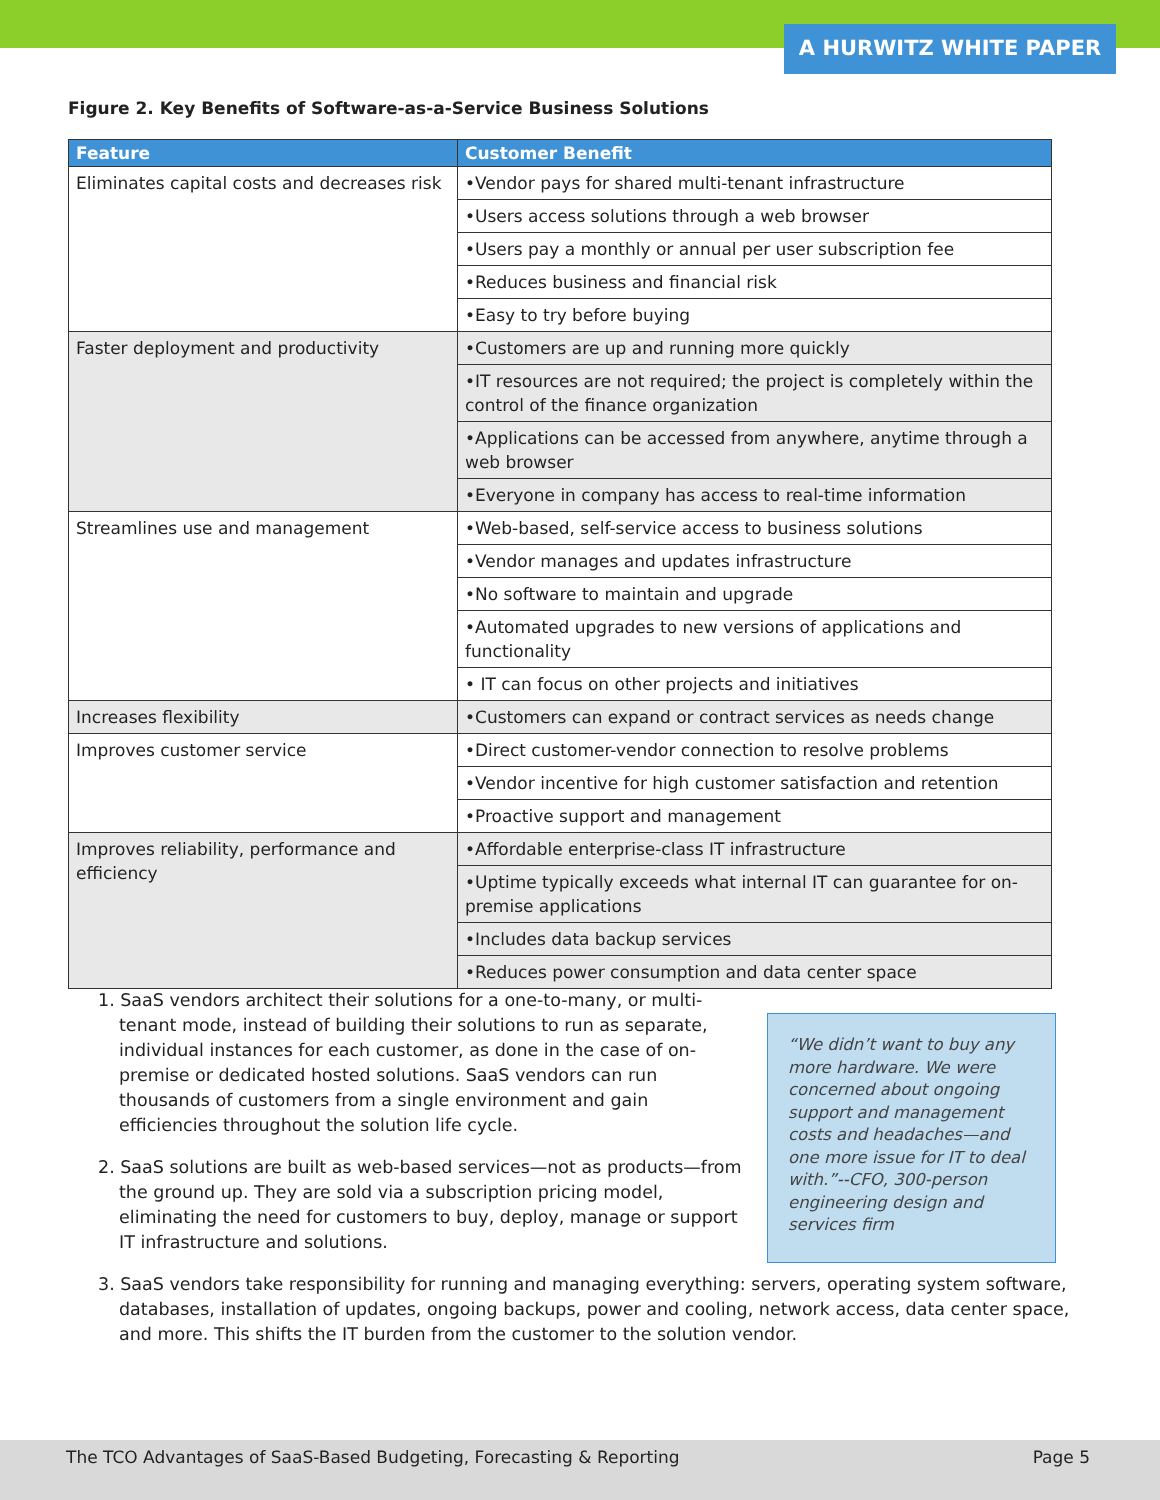A HURWITZ WHITE PAPER
Figure 2. Key Benefits of Software-as-a-Service Business Solutions
| Feature | Customer Benefit |
| --- | --- |
| Eliminates capital costs and decreases risk | •Vendor pays for shared multi-tenant infrastructure |
| | •Users access solutions through a web browser |
| | •Users pay a monthly or annual per user subscription fee |
| | •Reduces business and financial risk |
| | •Easy to try before buying |
| Faster deployment and productivity | •Customers are up and running more quickly |
| | •IT resources are not required; the project is completely within the control of the finance organization |
| | •Applications can be accessed from anywhere, anytime through a web browser |
| | •Everyone in company has access to real-time information |
| Streamlines use and management | •Web-based, self-service access to business solutions |
| | •Vendor manages and updates infrastructure |
| | •No software to maintain and upgrade |
| | •Automated upgrades to new versions of applications and functionality |
| | • IT can focus on other projects and initiatives |
| Increases flexibility | •Customers can expand or contract services as needs change |
| Improves customer service | •Direct customer-vendor connection to resolve problems |
| | •Vendor incentive for high customer satisfaction and retention |
| | •Proactive support and management |
| Improves reliability, performance and efficiency | •Affordable enterprise-class IT infrastructure |
| | •Uptime typically exceeds what internal IT can guarantee for on-premise applications |
| | •Includes data backup services |
| | •Reduces power consumption and data center space |
1. SaaS vendors architect their solutions for a one-to-many, or multi-tenant mode, instead of building their solutions to run as separate, individual instances for each customer, as done in the case of on-premise or dedicated hosted solutions. SaaS vendors can run thousands of customers from a single environment and gain efficiencies throughout the solution life cycle.
2. SaaS solutions are built as web-based services—not as products—from the ground up. They are sold via a subscription pricing model, eliminating the need for customers to buy, deploy, manage or support IT infrastructure and solutions.
“We didn’t want to buy any more hardware. We were concerned about ongoing support and management costs and headaches—and one more issue for IT to deal with.”--CFO, 300-person engineering design and services firm
3. SaaS vendors take responsibility for running and managing everything: servers, operating system software, databases, installation of updates, ongoing backups, power and cooling, network access, data center space, and more. This shifts the IT burden from the customer to the solution vendor.
The TCO Advantages of SaaS-Based Budgeting, Forecasting & Reporting Page 5